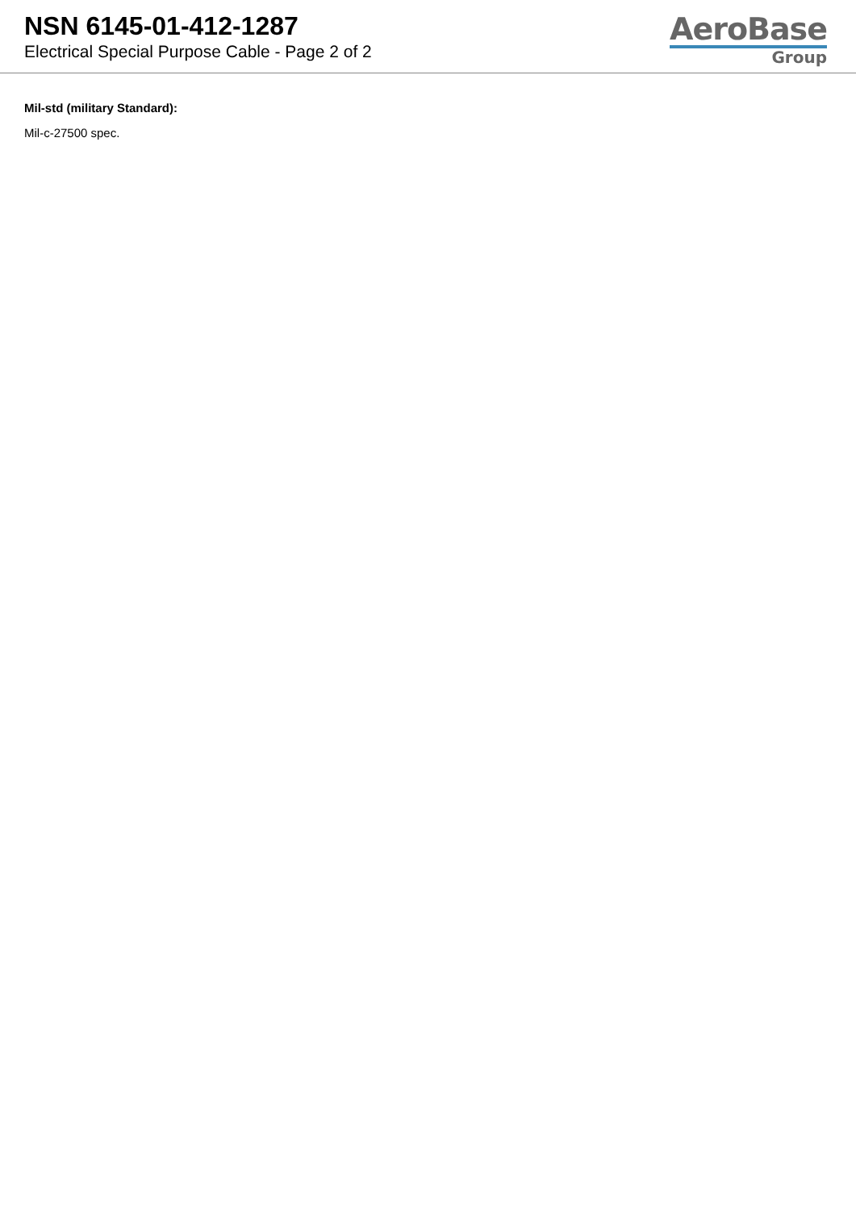NSN 6145-01-412-1287
Electrical Special Purpose Cable - Page 2 of 2
AeroBase
Group
Mil-std (military Standard):
Mil-c-27500 spec.